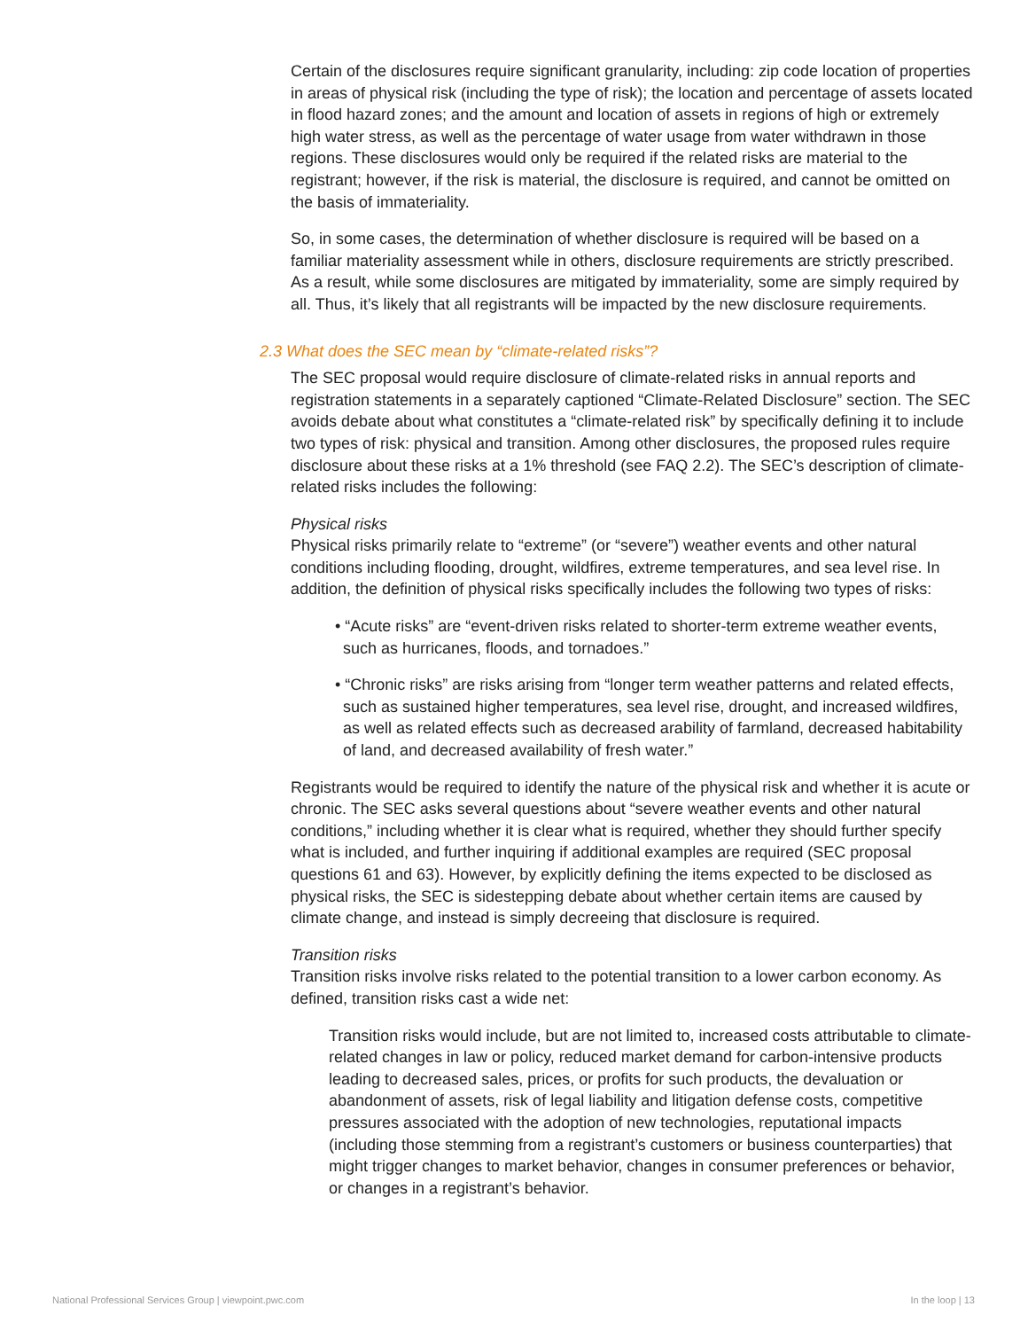Certain of the disclosures require significant granularity, including: zip code location of properties in areas of physical risk (including the type of risk); the location and percentage of assets located in flood hazard zones; and the amount and location of assets in regions of high or extremely high water stress, as well as the percentage of water usage from water withdrawn in those regions. These disclosures would only be required if the related risks are material to the registrant; however, if the risk is material, the disclosure is required, and cannot be omitted on the basis of immateriality.
So, in some cases, the determination of whether disclosure is required will be based on a familiar materiality assessment while in others, disclosure requirements are strictly prescribed. As a result, while some disclosures are mitigated by immateriality, some are simply required by all. Thus, it’s likely that all registrants will be impacted by the new disclosure requirements.
2.3 What does the SEC mean by “climate-related risks”?
The SEC proposal would require disclosure of climate-related risks in annual reports and registration statements in a separately captioned “Climate-Related Disclosure” section. The SEC avoids debate about what constitutes a “climate-related risk” by specifically defining it to include two types of risk: physical and transition. Among other disclosures, the proposed rules require disclosure about these risks at a 1% threshold (see FAQ 2.2). The SEC’s description of climate-related risks includes the following:
Physical risks
Physical risks primarily relate to “extreme” (or “severe”) weather events and other natural conditions including flooding, drought, wildfires, extreme temperatures, and sea level rise. In addition, the definition of physical risks specifically includes the following two types of risks:
• “Acute risks” are “event-driven risks related to shorter-term extreme weather events, such as hurricanes, floods, and tornadoes.”
• “Chronic risks” are risks arising from “longer term weather patterns and related effects, such as sustained higher temperatures, sea level rise, drought, and increased wildfires, as well as related effects such as decreased arability of farmland, decreased habitability of land, and decreased availability of fresh water.”
Registrants would be required to identify the nature of the physical risk and whether it is acute or chronic. The SEC asks several questions about “severe weather events and other natural conditions,” including whether it is clear what is required, whether they should further specify what is included, and further inquiring if additional examples are required (SEC proposal questions 61 and 63). However, by explicitly defining the items expected to be disclosed as physical risks, the SEC is sidestepping debate about whether certain items are caused by climate change, and instead is simply decreeing that disclosure is required.
Transition risks
Transition risks involve risks related to the potential transition to a lower carbon economy. As defined, transition risks cast a wide net:
Transition risks would include, but are not limited to, increased costs attributable to climate-related changes in law or policy, reduced market demand for carbon-intensive products leading to decreased sales, prices, or profits for such products, the devaluation or abandonment of assets, risk of legal liability and litigation defense costs, competitive pressures associated with the adoption of new technologies, reputational impacts (including those stemming from a registrant’s customers or business counterparties) that might trigger changes to market behavior, changes in consumer preferences or behavior, or changes in a registrant’s behavior.
National Professional Services Group | viewpoint.pwc.com In the loop | 13